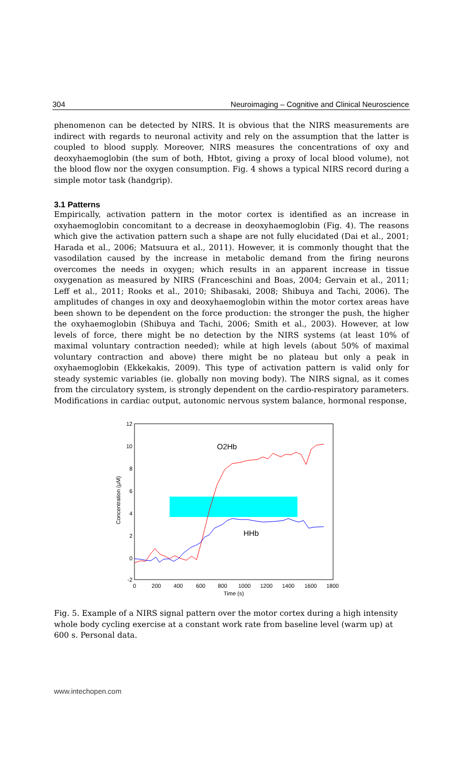304 Neuroimaging – Cognitive and Clinical Neuroscience
phenomenon can be detected by NIRS. It is obvious that the NIRS measurements are indirect with regards to neuronal activity and rely on the assumption that the latter is coupled to blood supply. Moreover, NIRS measures the concentrations of oxy and deoxyhaemoglobin (the sum of both, Hbtot, giving a proxy of local blood volume), not the blood flow nor the oxygen consumption. Fig. 4 shows a typical NIRS record during a simple motor task (handgrip).
3.1 Patterns
Empirically, activation pattern in the motor cortex is identified as an increase in oxyhaemoglobin concomitant to a decrease in deoxyhaemoglobin (Fig. 4). The reasons which give the activation pattern such a shape are not fully elucidated (Dai et al., 2001; Harada et al., 2006; Matsuura et al., 2011). However, it is commonly thought that the vasodilation caused by the increase in metabolic demand from the firing neurons overcomes the needs in oxygen; which results in an apparent increase in tissue oxygenation as measured by NIRS (Franceschini and Boas, 2004; Gervain et al., 2011; Leff et al., 2011; Rooks et al., 2010; Shibasaki, 2008; Shibuya and Tachi, 2006). The amplitudes of changes in oxy and deoxyhaemoglobin within the motor cortex areas have been shown to be dependent on the force production: the stronger the push, the higher the oxyhaemoglobin (Shibuya and Tachi, 2006; Smith et al., 2003). However, at low levels of force, there might be no detection by the NIRS systems (at least 10% of maximal voluntary contraction needed); while at high levels (about 50% of maximal voluntary contraction and above) there might be no plateau but only a peak in oxyhaemoglobin (Ekkekakis, 2009). This type of activation pattern is valid only for steady systemic variables (ie. globally non moving body). The NIRS signal, as it comes from the circulatory system, is strongly dependent on the cardio-respiratory parameters. Modifications in cardiac output, autonomic nervous system balance, hormonal response,
12
10
8
6
4
2
0
-2
0
200
400
600
800
1000
1200
1400
1600
1800
Time (s)
Concentration (µM)
O2Hb
HHb
Fig. 5. Example of a NIRS signal pattern over the motor cortex during a high intensity whole body cycling exercise at a constant work rate from baseline level (warm up) at 600 s. Personal data.
www.intechopen.com